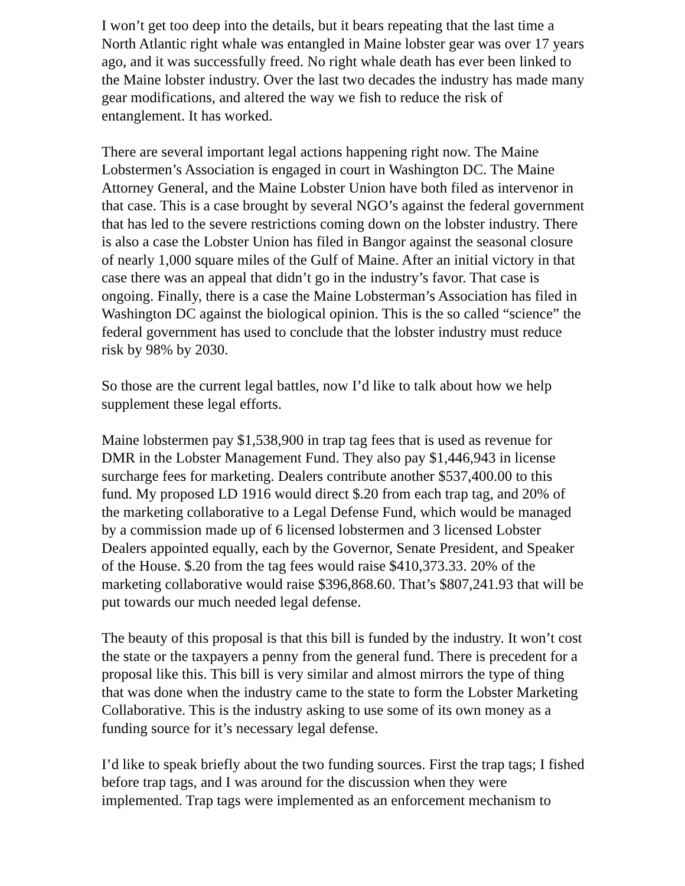I won’t get too deep into the details, but it bears repeating that the last time a North Atlantic right whale was entangled in Maine lobster gear was over 17 years ago, and it was successfully freed. No right whale death has ever been linked to the Maine lobster industry. Over the last two decades the industry has made many gear modifications, and altered the way we fish to reduce the risk of entanglement. It has worked.
There are several important legal actions happening right now. The Maine Lobstermen’s Association is engaged in court in Washington DC. The Maine Attorney General, and the Maine Lobster Union have both filed as intervenor in that case. This is a case brought by several NGO’s against the federal government that has led to the severe restrictions coming down on the lobster industry. There is also a case the Lobster Union has filed in Bangor against the seasonal closure of nearly 1,000 square miles of the Gulf of Maine. After an initial victory in that case there was an appeal that didn’t go in the industry’s favor. That case is ongoing. Finally, there is a case the Maine Lobsterman’s Association has filed in Washington DC against the biological opinion. This is the so called “science” the federal government has used to conclude that the lobster industry must reduce risk by 98% by 2030.
So those are the current legal battles, now I’d like to talk about how we help supplement these legal efforts.
Maine lobstermen pay $1,538,900 in trap tag fees that is used as revenue for DMR in the Lobster Management Fund. They also pay $1,446,943 in license surcharge fees for marketing. Dealers contribute another $537,400.00 to this fund. My proposed LD 1916 would direct $.20 from each trap tag, and 20% of the marketing collaborative to a Legal Defense Fund, which would be managed by a commission made up of 6 licensed lobstermen and 3 licensed Lobster Dealers appointed equally, each by the Governor, Senate President, and Speaker of the House. $.20 from the tag fees would raise $410,373.33. 20% of the marketing collaborative would raise $396,868.60. That’s $807,241.93 that will be put towards our much needed legal defense.
The beauty of this proposal is that this bill is funded by the industry. It won’t cost the state or the taxpayers a penny from the general fund. There is precedent for a proposal like this. This bill is very similar and almost mirrors the type of thing that was done when the industry came to the state to form the Lobster Marketing Collaborative. This is the industry asking to use some of its own money as a funding source for it’s necessary legal defense.
I’d like to speak briefly about the two funding sources. First the trap tags; I fished before trap tags, and I was around for the discussion when they were implemented. Trap tags were implemented as an enforcement mechanism to